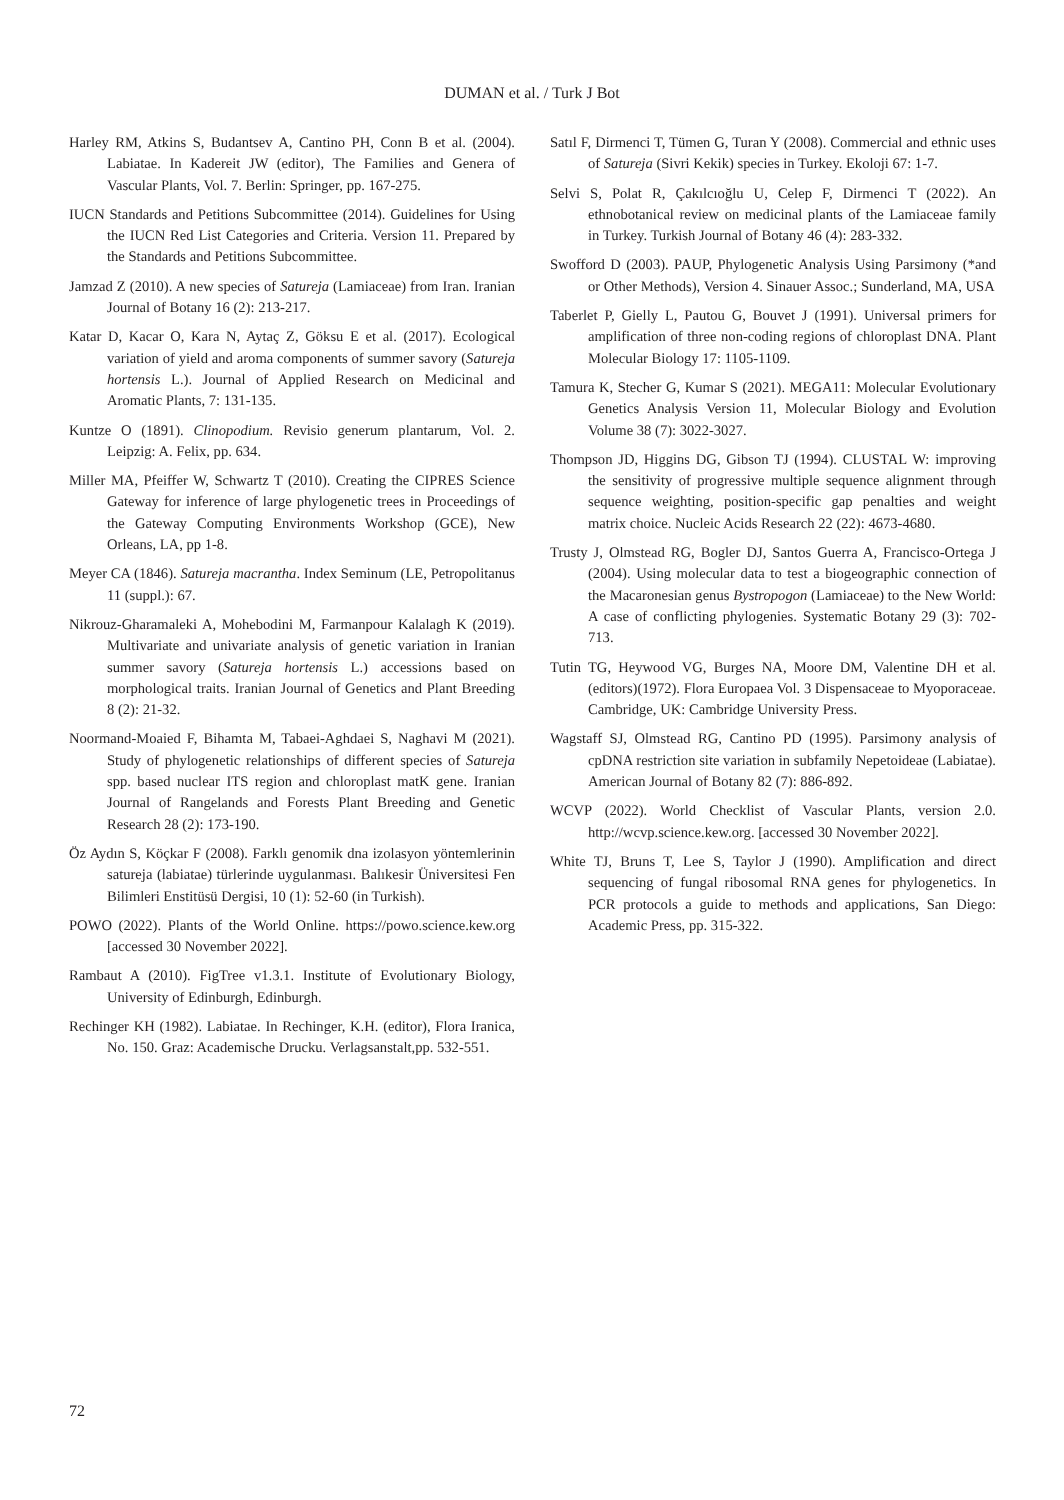DUMAN et al. / Turk J Bot
Harley RM, Atkins S, Budantsev A, Cantino PH, Conn B et al. (2004). Labiatae. In Kadereit JW (editor), The Families and Genera of Vascular Plants, Vol. 7. Berlin: Springer, pp. 167-275.
IUCN Standards and Petitions Subcommittee (2014). Guidelines for Using the IUCN Red List Categories and Criteria. Version 11. Prepared by the Standards and Petitions Subcommittee.
Jamzad Z (2010). A new species of Satureja (Lamiaceae) from Iran. Iranian Journal of Botany 16 (2): 213-217.
Katar D, Kacar O, Kara N, Aytaç Z, Göksu E et al. (2017). Ecological variation of yield and aroma components of summer savory (Satureja hortensis L.). Journal of Applied Research on Medicinal and Aromatic Plants, 7: 131-135.
Kuntze O (1891). Clinopodium. Revisio generum plantarum, Vol. 2. Leipzig: A. Felix, pp. 634.
Miller MA, Pfeiffer W, Schwartz T (2010). Creating the CIPRES Science Gateway for inference of large phylogenetic trees in Proceedings of the Gateway Computing Environments Workshop (GCE), New Orleans, LA, pp 1-8.
Meyer CA (1846). Satureja macrantha. Index Seminum (LE, Petropolitanus 11 (suppl.): 67.
Nikrouz-Gharamaleki A, Mohebodini M, Farmanpour Kalalagh K (2019). Multivariate and univariate analysis of genetic variation in Iranian summer savory (Satureja hortensis L.) accessions based on morphological traits. Iranian Journal of Genetics and Plant Breeding 8 (2): 21-32.
Noormand-Moaied F, Bihamta M, Tabaei-Aghdaei S, Naghavi M (2021). Study of phylogenetic relationships of different species of Satureja spp. based nuclear ITS region and chloroplast matK gene. Iranian Journal of Rangelands and Forests Plant Breeding and Genetic Research 28 (2): 173-190.
Öz Aydın S, Köçkar F (2008). Farklı genomik dna izolasyon yöntemlerinin satureja (labiatae) türlerinde uygulanması. Balıkesir Üniversitesi Fen Bilimleri Enstitüsü Dergisi, 10 (1): 52-60 (in Turkish).
POWO (2022). Plants of the World Online. https://powo.science.kew.org [accessed 30 November 2022].
Rambaut A (2010). FigTree v1.3.1. Institute of Evolutionary Biology, University of Edinburgh, Edinburgh.
Rechinger KH (1982). Labiatae. In Rechinger, K.H. (editor), Flora Iranica, No. 150. Graz: Academische Drucku. Verlagsanstalt,pp. 532-551.
Satıl F, Dirmenci T, Tümen G, Turan Y (2008). Commercial and ethnic uses of Satureja (Sivri Kekik) species in Turkey. Ekoloji 67: 1-7.
Selvi S, Polat R, Çakılcıoğlu U, Celep F, Dirmenci T (2022). An ethnobotanical review on medicinal plants of the Lamiaceae family in Turkey. Turkish Journal of Botany 46 (4): 283-332.
Swofford D (2003). PAUP, Phylogenetic Analysis Using Parsimony (*and or Other Methods), Version 4. Sinauer Assoc.; Sunderland, MA, USA
Taberlet P, Gielly L, Pautou G, Bouvet J (1991). Universal primers for amplification of three non-coding regions of chloroplast DNA. Plant Molecular Biology 17: 1105-1109.
Tamura K, Stecher G, Kumar S (2021). MEGA11: Molecular Evolutionary Genetics Analysis Version 11, Molecular Biology and Evolution Volume 38 (7): 3022-3027.
Thompson JD, Higgins DG, Gibson TJ (1994). CLUSTAL W: improving the sensitivity of progressive multiple sequence alignment through sequence weighting, position-specific gap penalties and weight matrix choice. Nucleic Acids Research 22 (22): 4673-4680.
Trusty J, Olmstead RG, Bogler DJ, Santos Guerra A, Francisco-Ortega J (2004). Using molecular data to test a biogeographic connection of the Macaronesian genus Bystropogon (Lamiaceae) to the New World: A case of conflicting phylogenies. Systematic Botany 29 (3): 702-713.
Tutin TG, Heywood VG, Burges NA, Moore DM, Valentine DH et al. (editors)(1972). Flora Europaea Vol. 3 Dispensaceae to Myoporaceae. Cambridge, UK: Cambridge University Press.
Wagstaff SJ, Olmstead RG, Cantino PD (1995). Parsimony analysis of cpDNA restriction site variation in subfamily Nepetoideae (Labiatae). American Journal of Botany 82 (7): 886-892.
WCVP (2022). World Checklist of Vascular Plants, version 2.0. http://wcvp.science.kew.org. [accessed 30 November 2022].
White TJ, Bruns T, Lee S, Taylor J (1990). Amplification and direct sequencing of fungal ribosomal RNA genes for phylogenetics. In PCR protocols a guide to methods and applications, San Diego: Academic Press, pp. 315-322.
72